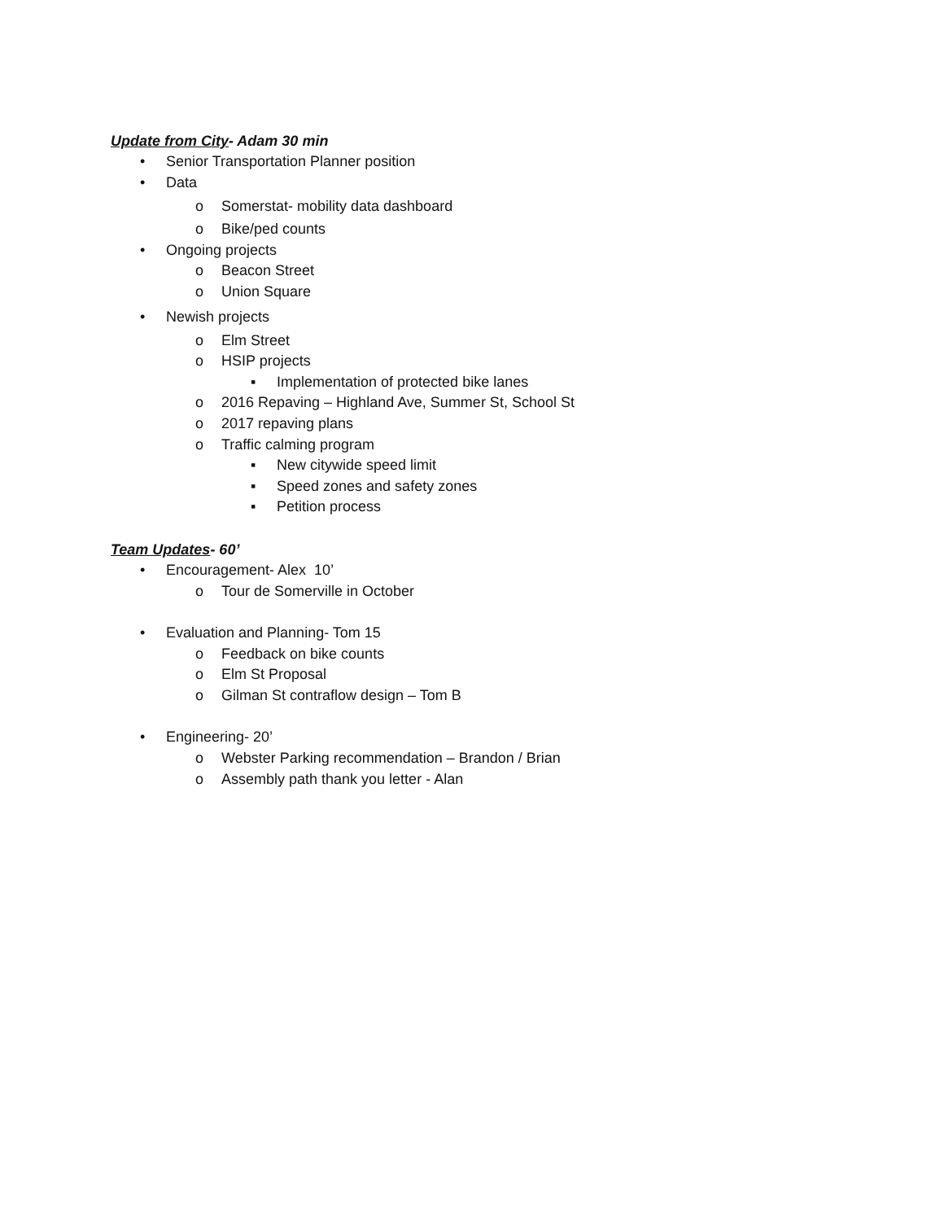Update from City- Adam 30 min
• Senior Transportation Planner position
• Data
o Somerstat- mobility data dashboard
o Bike/ped counts
• Ongoing projects
o Beacon Street
o Union Square
• Newish projects
o Elm Street
o HSIP projects
▪ Implementation of protected bike lanes
o 2016 Repaving – Highland Ave, Summer St, School St
o 2017 repaving plans
o Traffic calming program
▪ New citywide speed limit
▪ Speed zones and safety zones
▪ Petition process
Team Updates- 60’
• Encouragement- Alex 10’
o Tour de Somerville in October
• Evaluation and Planning- Tom 15
o Feedback on bike counts
o Elm St Proposal
o Gilman St contraflow design – Tom B
• Engineering- 20’
o Webster Parking recommendation – Brandon / Brian
o Assembly path thank you letter - Alan